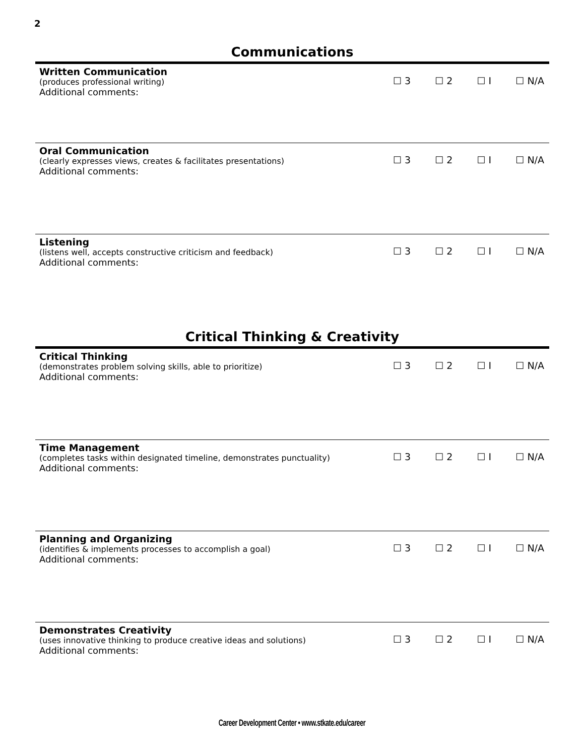2
Communications
Written Communication
(produces professional writing)
Additional comments:
☐ 3 ☐ 2 ☐ I ☐ N/A
Oral Communication
(clearly expresses views, creates & facilitates presentations)
Additional comments:
☐ 3 ☐ 2 ☐ I ☐ N/A
Listening
(listens well, accepts constructive criticism and feedback)
Additional comments:
☐ 3 ☐ 2 ☐ I ☐ N/A
Critical Thinking & Creativity
Critical Thinking
(demonstrates problem solving skills, able to prioritize)
Additional comments:
☐ 3 ☐ 2 ☐ I ☐ N/A
Time Management
(completes tasks within designated timeline, demonstrates punctuality)
Additional comments:
☐ 3 ☐ 2 ☐ I ☐ N/A
Planning and Organizing
(identifies & implements processes to accomplish a goal)
Additional comments:
☐ 3 ☐ 2 ☐ I ☐ N/A
Demonstrates Creativity
(uses innovative thinking to produce creative ideas and solutions)
Additional comments:
☐ 3 ☐ 2 ☐ I ☐ N/A
Career Development Center • www.stkate.edu/career